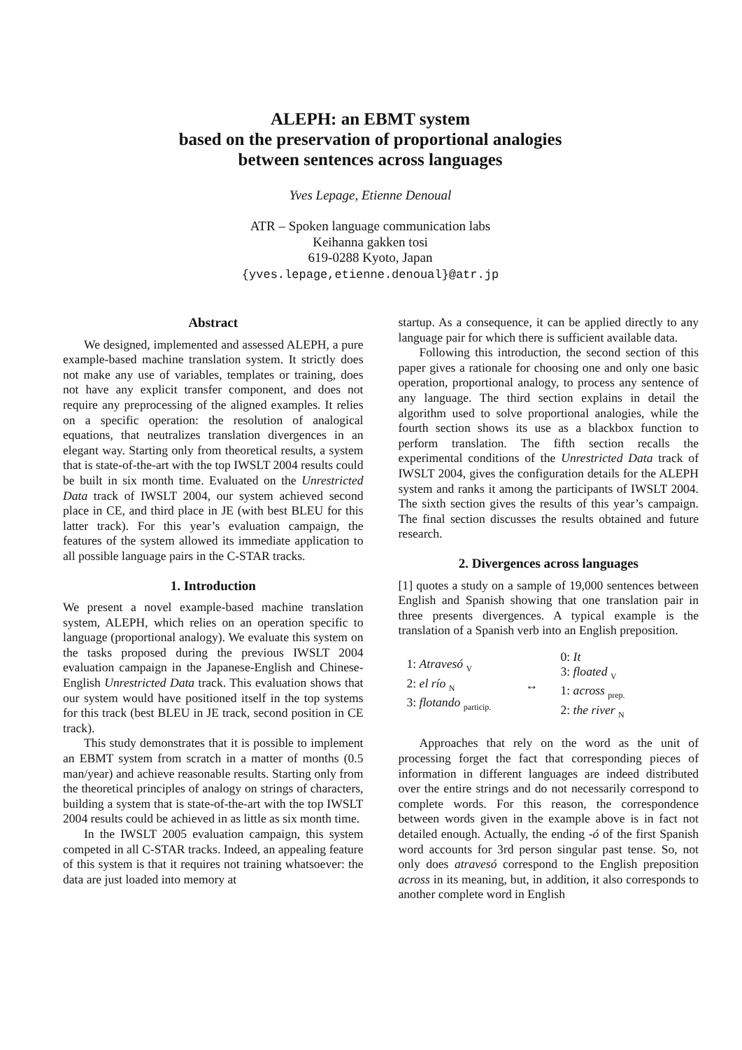ALEPH: an EBMT system
based on the preservation of proportional analogies
between sentences across languages
Yves Lepage, Etienne Denoual
ATR – Spoken language communication labs
Keihanna gakken tosi
619-0288 Kyoto, Japan
{yves.lepage,etienne.denoual}@atr.jp
Abstract
We designed, implemented and assessed ALEPH, a pure example-based machine translation system. It strictly does not make any use of variables, templates or training, does not have any explicit transfer component, and does not require any preprocessing of the aligned examples. It relies on a specific operation: the resolution of analogical equations, that neutralizes translation divergences in an elegant way. Starting only from theoretical results, a system that is state-of-the-art with the top IWSLT 2004 results could be built in six month time. Evaluated on the Unrestricted Data track of IWSLT 2004, our system achieved second place in CE, and third place in JE (with best BLEU for this latter track). For this year’s evaluation campaign, the features of the system allowed its immediate application to all possible language pairs in the C-STAR tracks.
1. Introduction
We present a novel example-based machine translation system, ALEPH, which relies on an operation specific to language (proportional analogy). We evaluate this system on the tasks proposed during the previous IWSLT 2004 evaluation campaign in the Japanese-English and Chinese-English Unrestricted Data track. This evaluation shows that our system would have positioned itself in the top systems for this track (best BLEU in JE track, second position in CE track).
This study demonstrates that it is possible to implement an EBMT system from scratch in a matter of months (0.5 man/year) and achieve reasonable results. Starting only from the theoretical principles of analogy on strings of characters, building a system that is state-of-the-art with the top IWSLT 2004 results could be achieved in as little as six month time.
In the IWSLT 2005 evaluation campaign, this system competed in all C-STAR tracks. Indeed, an appealing feature of this system is that it requires not training whatsoever: the data are just loaded into memory at
startup. As a consequence, it can be applied directly to any language pair for which there is sufficient available data.
Following this introduction, the second section of this paper gives a rationale for choosing one and only one basic operation, proportional analogy, to process any sentence of any language. The third section explains in detail the algorithm used to solve proportional analogies, while the fourth section shows its use as a blackbox function to perform translation. The fifth section recalls the experimental conditions of the Unrestricted Data track of IWSLT 2004, gives the configuration details for the ALEPH system and ranks it among the participants of IWSLT 2004. The sixth section gives the results of this year’s campaign. The final section discusses the results obtained and future research.
2. Divergences across languages
[1] quotes a study on a sample of 19,000 sentences between English and Spanish showing that one translation pair in three presents divergences. A typical example is the translation of a Spanish verb into an English preposition.
1: Atravesó <sub>V</sub>
2: el río <sub>N</sub>
3: flotando <sub>particip.</sub>
↔
0: It
3: floated <sub>V</sub>
1: across <sub>prep.</sub>
2: the river <sub>N</sub>
Approaches that rely on the word as the unit of processing forget the fact that corresponding pieces of information in different languages are indeed distributed over the entire strings and do not necessarily correspond to complete words. For this reason, the correspondence between words given in the example above is in fact not detailed enough. Actually, the ending -ó of the first Spanish word accounts for 3rd person singular past tense. So, not only does atravesó correspond to the English preposition across in its meaning, but, in addition, it also corresponds to another complete word in English